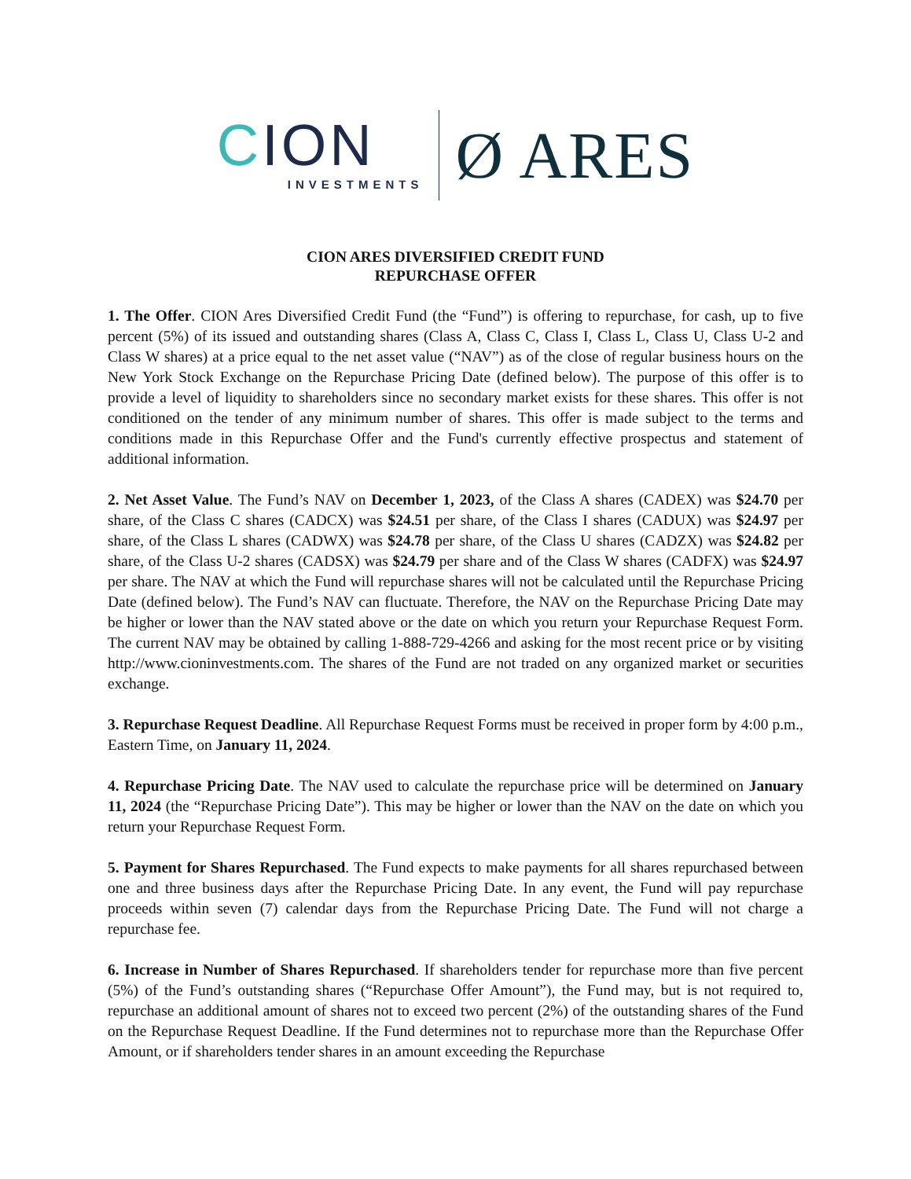CION
INVESTMENTS
Ø ARES
CION ARES DIVERSIFIED CREDIT FUND
REPURCHASE OFFER
1. The Offer. CION Ares Diversified Credit Fund (the “Fund”) is offering to repurchase, for cash, up to five percent (5%) of its issued and outstanding shares (Class A, Class C, Class I, Class L, Class U, Class U-2 and Class W shares) at a price equal to the net asset value (“NAV”) as of the close of regular business hours on the New York Stock Exchange on the Repurchase Pricing Date (defined below). The purpose of this offer is to provide a level of liquidity to shareholders since no secondary market exists for these shares. This offer is not conditioned on the tender of any minimum number of shares. This offer is made subject to the terms and conditions made in this Repurchase Offer and the Fund's currently effective prospectus and statement of additional information.
2. Net Asset Value. The Fund’s NAV on December 1, 2023, of the Class A shares (CADEX) was $24.70 per share, of the Class C shares (CADCX) was $24.51 per share, of the Class I shares (CADUX) was $24.97 per share, of the Class L shares (CADWX) was $24.78 per share, of the Class U shares (CADZX) was $24.82 per share, of the Class U-2 shares (CADSX) was $24.79 per share and of the Class W shares (CADFX) was $24.97 per share. The NAV at which the Fund will repurchase shares will not be calculated until the Repurchase Pricing Date (defined below). The Fund’s NAV can fluctuate. Therefore, the NAV on the Repurchase Pricing Date may be higher or lower than the NAV stated above or the date on which you return your Repurchase Request Form. The current NAV may be obtained by calling 1-888-729-4266 and asking for the most recent price or by visiting http://www.cioninvestments.com. The shares of the Fund are not traded on any organized market or securities exchange.
3. Repurchase Request Deadline. All Repurchase Request Forms must be received in proper form by 4:00 p.m., Eastern Time, on January 11, 2024.
4. Repurchase Pricing Date. The NAV used to calculate the repurchase price will be determined on January 11, 2024 (the “Repurchase Pricing Date”). This may be higher or lower than the NAV on the date on which you return your Repurchase Request Form.
5. Payment for Shares Repurchased. The Fund expects to make payments for all shares repurchased between one and three business days after the Repurchase Pricing Date. In any event, the Fund will pay repurchase proceeds within seven (7) calendar days from the Repurchase Pricing Date. The Fund will not charge a repurchase fee.
6. Increase in Number of Shares Repurchased. If shareholders tender for repurchase more than five percent (5%) of the Fund’s outstanding shares (“Repurchase Offer Amount”), the Fund may, but is not required to, repurchase an additional amount of shares not to exceed two percent (2%) of the outstanding shares of the Fund on the Repurchase Request Deadline. If the Fund determines not to repurchase more than the Repurchase Offer Amount, or if shareholders tender shares in an amount exceeding the Repurchase